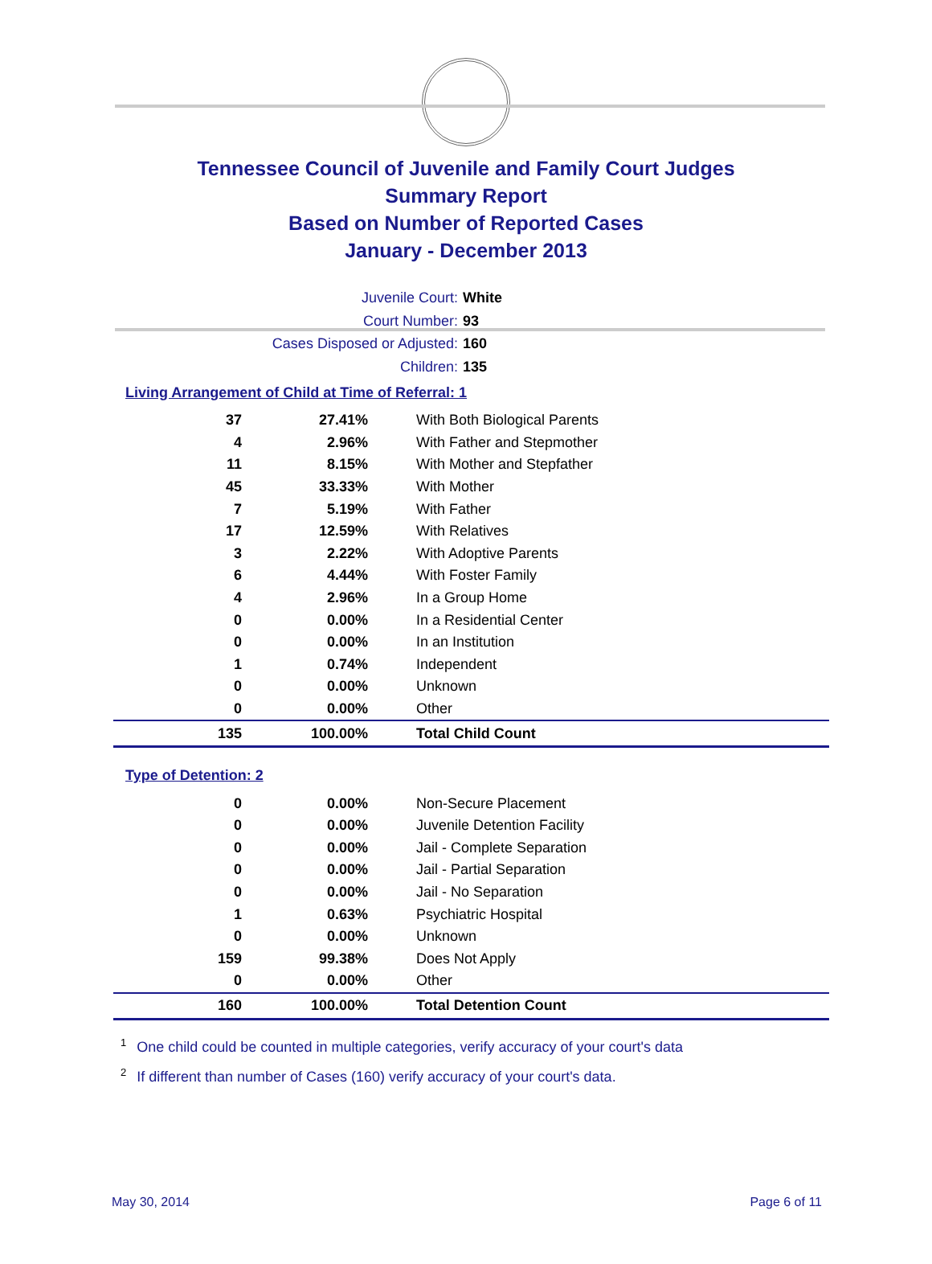Tennessee Council of Juvenile and Family Court Judges
Summary Report
Based on Number of Reported Cases
January - December 2013
Juvenile Court: White
Court Number: 93
Cases Disposed or Adjusted: 160
Children: 135
Living Arrangement of Child at Time of Referral: 1
| 37 | 27.41% | With Both Biological Parents |
| 4 | 2.96% | With Father and Stepmother |
| 11 | 8.15% | With Mother and Stepfather |
| 45 | 33.33% | With Mother |
| 7 | 5.19% | With Father |
| 17 | 12.59% | With Relatives |
| 3 | 2.22% | With Adoptive Parents |
| 6 | 4.44% | With Foster Family |
| 4 | 2.96% | In a Group Home |
| 0 | 0.00% | In a Residential Center |
| 0 | 0.00% | In an Institution |
| 1 | 0.74% | Independent |
| 0 | 0.00% | Unknown |
| 0 | 0.00% | Other |
| 135 | 100.00% | Total Child Count |
Type of Detention: 2
| 0 | 0.00% | Non-Secure Placement |
| 0 | 0.00% | Juvenile Detention Facility |
| 0 | 0.00% | Jail - Complete Separation |
| 0 | 0.00% | Jail - Partial Separation |
| 0 | 0.00% | Jail - No Separation |
| 1 | 0.63% | Psychiatric Hospital |
| 0 | 0.00% | Unknown |
| 159 | 99.38% | Does Not Apply |
| 0 | 0.00% | Other |
| 160 | 100.00% | Total Detention Count |
<sup>1</sup> One child could be counted in multiple categories, verify accuracy of your court's data
<sup>2</sup> If different than number of Cases (160) verify accuracy of your court's data.
May 30, 2014 Page 6 of 11